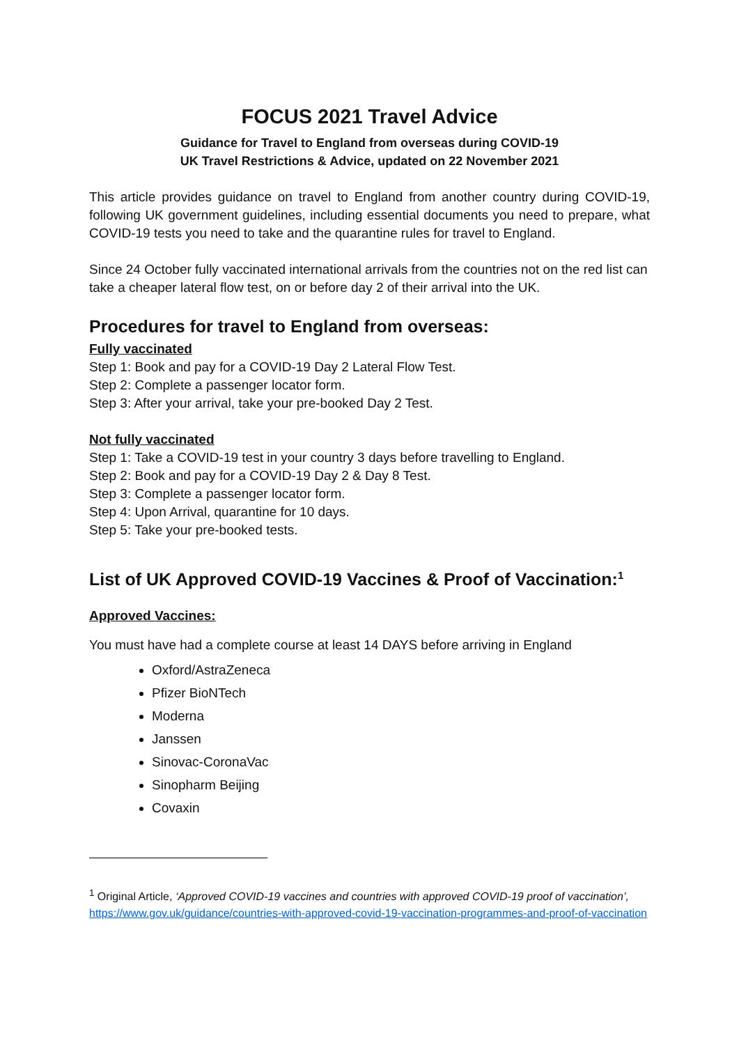FOCUS 2021 Travel Advice
Guidance for Travel to England from overseas during COVID-19
UK Travel Restrictions & Advice, updated on 22 November 2021
This article provides guidance on travel to England from another country during COVID-19, following UK government guidelines, including essential documents you need to prepare, what COVID-19 tests you need to take and the quarantine rules for travel to England.
Since 24 October fully vaccinated international arrivals from the countries not on the red list can take a cheaper lateral flow test, on or before day 2 of their arrival into the UK.
Procedures for travel to England from overseas:
Fully vaccinated
Step 1: Book and pay for a COVID-19 Day 2 Lateral Flow Test.
Step 2: Complete a passenger locator form.
Step 3: After your arrival, take your pre-booked Day 2 Test.
Not fully vaccinated
Step 1: Take a COVID-19 test in your country 3 days before travelling to England.
Step 2: Book and pay for a COVID-19 Day 2 & Day 8 Test.
Step 3: Complete a passenger locator form.
Step 4: Upon Arrival, quarantine for 10 days.
Step 5: Take your pre-booked tests.
List of UK Approved COVID-19 Vaccines & Proof of Vaccination:<sup>1</sup>
Approved Vaccines:
You must have had a complete course at least 14 DAYS before arriving in England
Oxford/AstraZeneca
Pfizer BioNTech
Moderna
Janssen
Sinovac-CoronaVac
Sinopharm Beijing
Covaxin
<sup>1</sup> Original Article, ‘Approved COVID-19 vaccines and countries with approved COVID-19 proof of vaccination’,
https://www.gov.uk/guidance/countries-with-approved-covid-19-vaccination-programmes-and-proof-of-vaccination